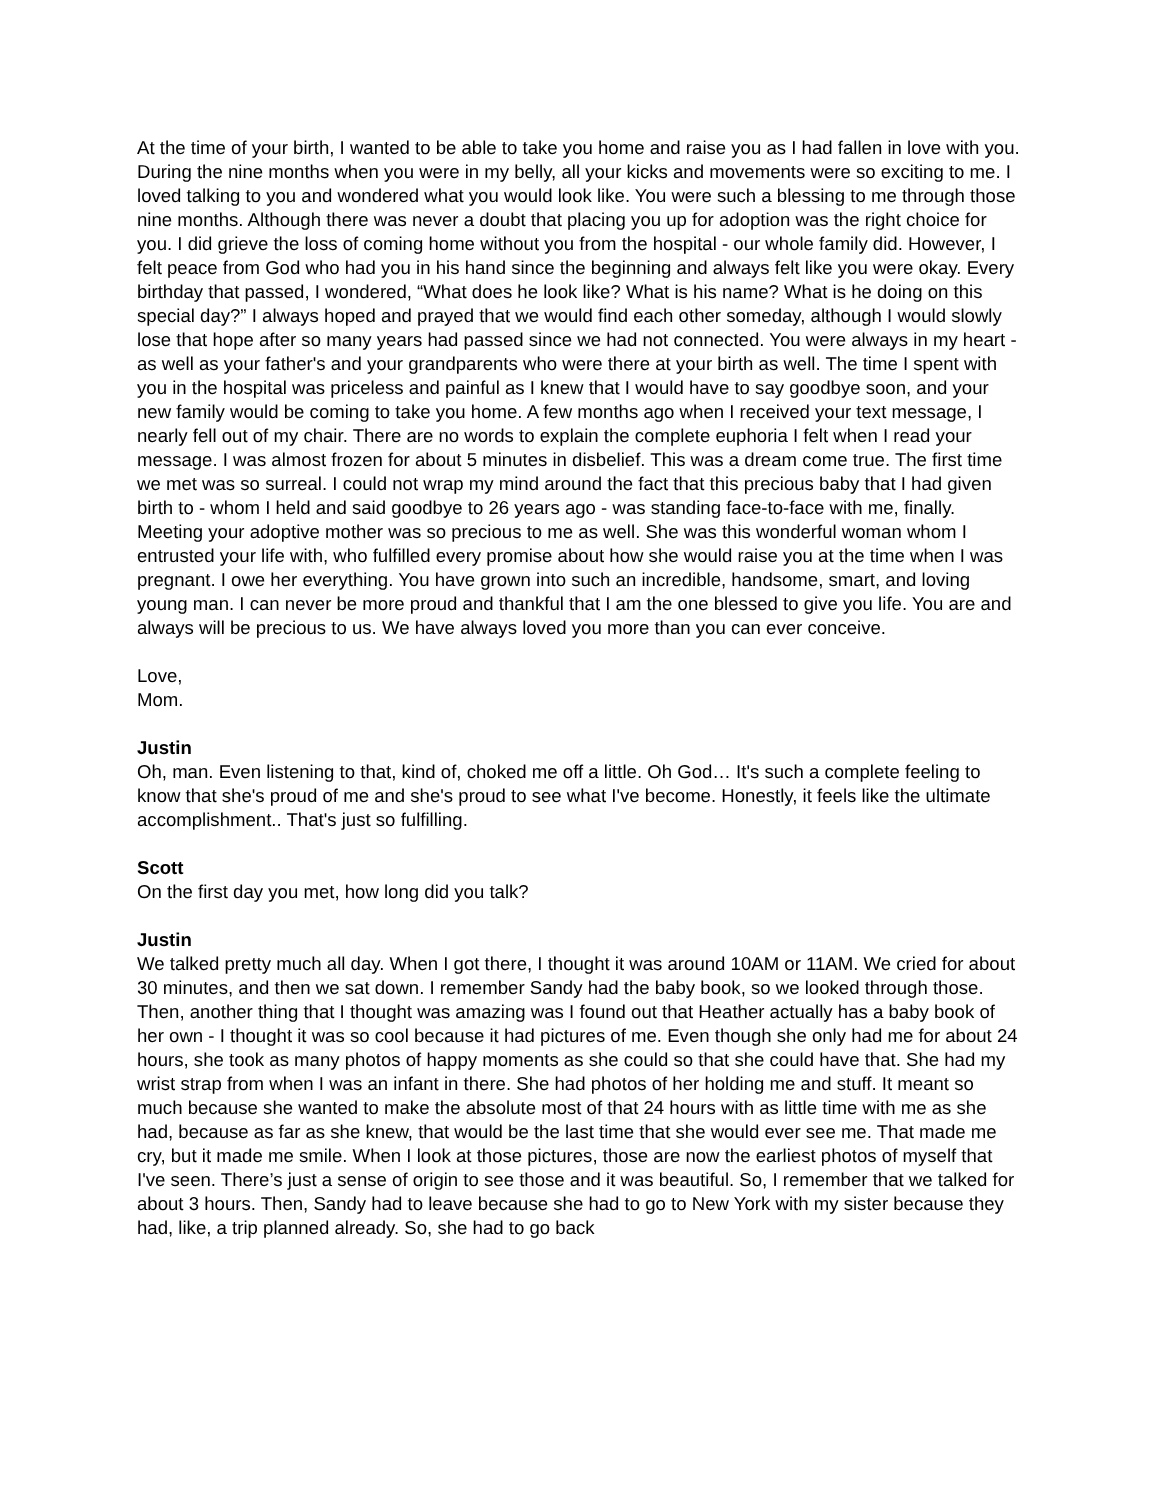At the time of your birth, I wanted to be able to take you home and raise you as I had fallen in love with you. During the nine months when you were in my belly, all your kicks and movements were so exciting to me. I loved talking to you and wondered what you would look like. You were such a blessing to me through those nine months. Although there was never a doubt that placing you up for adoption was the right choice for you. I did grieve the loss of coming home without you from the hospital - our whole family did. However, I felt peace from God who had you in his hand since the beginning and always felt like you were okay. Every birthday that passed, I wondered, “What does he look like? What is his name? What is he doing on this special day?” I always hoped and prayed that we would find each other someday, although I would slowly lose that hope after so many years had passed since we had not connected. You were always in my heart - as well as your father's and your grandparents who were there at your birth as well. The time I spent with you in the hospital was priceless and painful as I knew that I would have to say goodbye soon, and your new family would be coming to take you home. A few months ago when I received your text message, I nearly fell out of my chair. There are no words to explain the complete euphoria I felt when I read your message. I was almost frozen for about 5 minutes in disbelief. This was a dream come true. The first time we met was so surreal. I could not wrap my mind around the fact that this precious baby that I had given birth to - whom I held and said goodbye to 26 years ago - was standing face-to-face with me, finally. Meeting your adoptive mother was so precious to me as well. She was this wonderful woman whom I entrusted your life with, who fulfilled every promise about how she would raise you at the time when I was pregnant. I owe her everything. You have grown into such an incredible, handsome, smart, and loving young man. I can never be more proud and thankful that I am the one blessed to give you life. You are and always will be precious to us. We have always loved you more than you can ever conceive.
Love,
Mom.
Justin
Oh, man. Even listening to that, kind of, choked me off a little. Oh God… It's such a complete feeling to know that she's proud of me and she's proud to see what I've become. Honestly, it feels like the ultimate accomplishment.. That's just so fulfilling.
Scott
On the first day you met, how long did you talk?
Justin
We talked pretty much all day. When I got there, I thought it was around 10AM or 11AM. We cried for about 30 minutes, and then we sat down. I remember Sandy had the baby book, so we looked through those. Then, another thing that I thought was amazing was I found out that Heather actually has a baby book of her own - I thought it was so cool because it had pictures of me. Even though she only had me for about 24 hours, she took as many photos of happy moments as she could so that she could have that. She had my wrist strap from when I was an infant in there. She had photos of her holding me and stuff. It meant so much because she wanted to make the absolute most of that 24 hours with as little time with me as she had, because as far as she knew, that would be the last time that she would ever see me. That made me cry, but it made me smile. When I look at those pictures, those are now the earliest photos of myself that I've seen. There’s just a sense of origin to see those and it was beautiful. So, I remember that we talked for about 3 hours. Then, Sandy had to leave because she had to go to New York with my sister because they had, like, a trip planned already. So, she had to go back